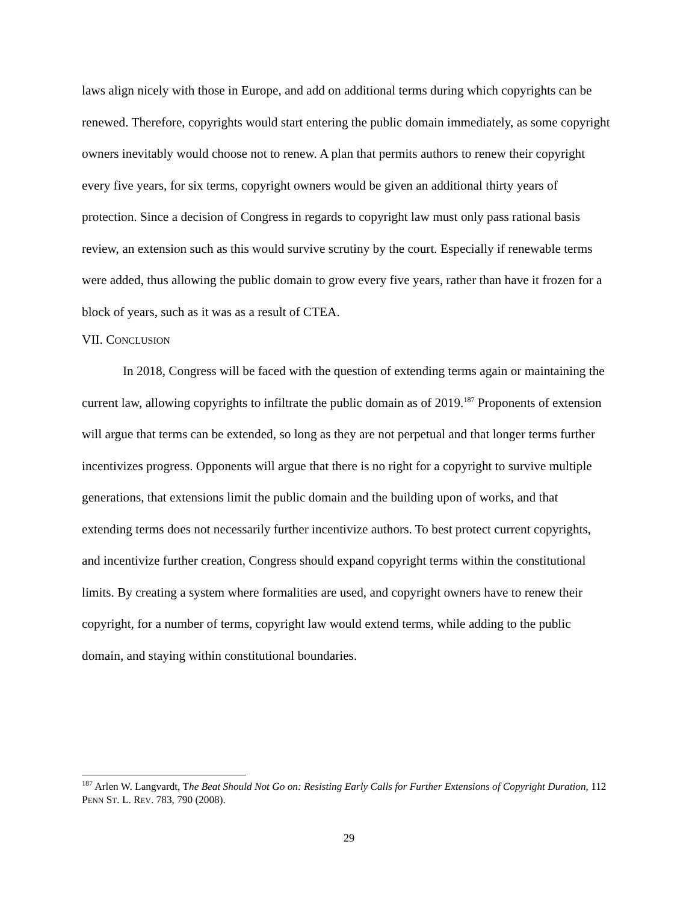laws align nicely with those in Europe, and add on additional terms during which copyrights can be renewed. Therefore, copyrights would start entering the public domain immediately, as some copyright owners inevitably would choose not to renew. A plan that permits authors to renew their copyright every five years, for six terms, copyright owners would be given an additional thirty years of protection. Since a decision of Congress in regards to copyright law must only pass rational basis review, an extension such as this would survive scrutiny by the court. Especially if renewable terms were added, thus allowing the public domain to grow every five years, rather than have it frozen for a block of years, such as it was as a result of CTEA.
VII. CONCLUSION
In 2018, Congress will be faced with the question of extending terms again or maintaining the current law, allowing copyrights to infiltrate the public domain as of 2019.<sup>187</sup> Proponents of extension will argue that terms can be extended, so long as they are not perpetual and that longer terms further incentivizes progress. Opponents will argue that there is no right for a copyright to survive multiple generations, that extensions limit the public domain and the building upon of works, and that extending terms does not necessarily further incentivize authors. To best protect current copyrights, and incentivize further creation, Congress should expand copyright terms within the constitutional limits. By creating a system where formalities are used, and copyright owners have to renew their copyright, for a number of terms, copyright law would extend terms, while adding to the public domain, and staying within constitutional boundaries.
<sup>187</sup> Arlen W. Langvardt, The Beat Should Not Go on: Resisting Early Calls for Further Extensions of Copyright Duration, 112 PENN ST. L. REV. 783, 790 (2008).
29